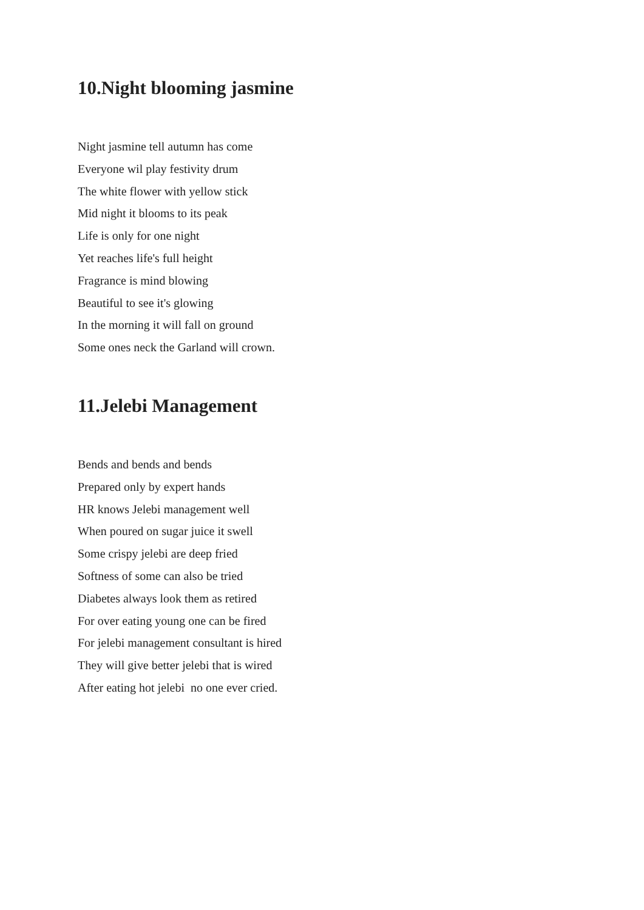10.Night blooming jasmine
Night jasmine tell autumn has come
Everyone wil play festivity drum
The white flower with yellow stick
Mid night it blooms to its peak
Life is only for one night
Yet reaches life's full height
Fragrance is mind blowing
Beautiful to see it's glowing
In the morning it will fall on ground
Some ones neck the Garland will crown.
11.Jelebi Management
Bends and bends and bends
Prepared only by expert hands
HR knows Jelebi management well
When poured on sugar juice it swell
Some crispy jelebi are deep fried
Softness of some can also be tried
Diabetes always look them as retired
For over eating young one can be fired
For jelebi management consultant is hired
They will give better jelebi that is wired
After eating hot jelebi no one ever cried.